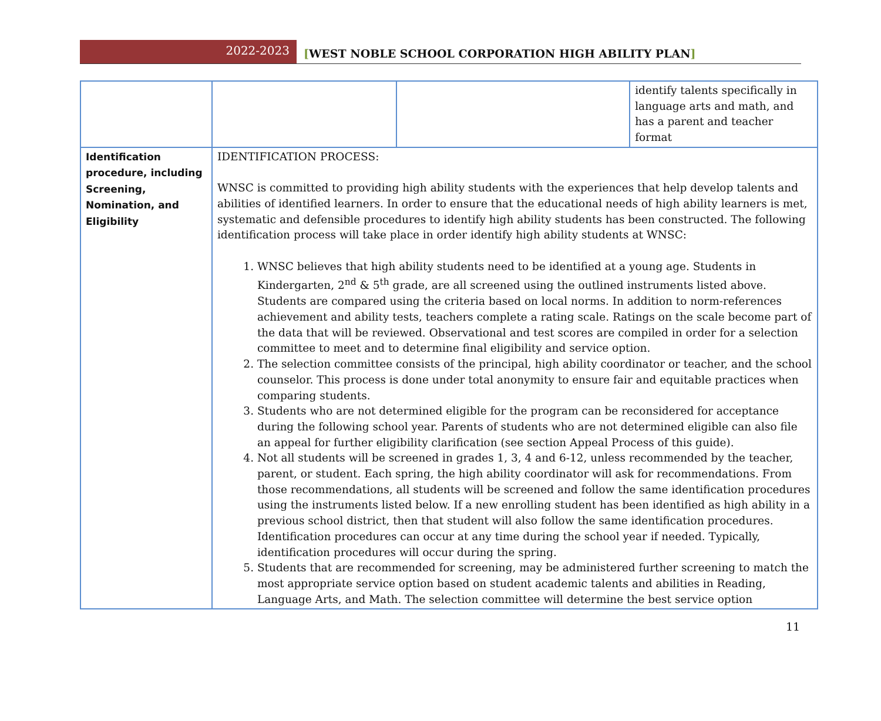2022-2023
[WEST NOBLE SCHOOL CORPORATION HIGH ABILITY PLAN]
| | | | identify talents specifically in language arts and math, and has a parent and teacher format |
| Identification procedure, including Screening, Nomination, and Eligibility | IDENTIFICATION PROCESS: WNSC is committed to providing high ability students with the experiences that help develop talents and abilities of identified learners. In order to ensure that the educational needs of high ability learners is met, systematic and defensible procedures to identify high ability students has been constructed. The following identification process will take place in order identify high ability students at WNSC: 1. WNSC believes that high ability students need to be identified at a young age. Students in Kindergarten, 2<sup>nd</sup> & 5<sup>th</sup> grade, are all screened using the outlined instruments listed above. Students are compared using the criteria based on local norms. In addition to norm-references achievement and ability tests, teachers complete a rating scale. Ratings on the scale become part of the data that will be reviewed. Observational and test scores are compiled in order for a selection committee to meet and to determine final eligibility and service option. 2. The selection committee consists of the principal, high ability coordinator or teacher, and the school counselor. This process is done under total anonymity to ensure fair and equitable practices when comparing students. 3. Students who are not determined eligible for the program can be reconsidered for acceptance during the following school year. Parents of students who are not determined eligible can also file an appeal for further eligibility clarification (see section Appeal Process of this guide). 4. Not all students will be screened in grades 1, 3, 4 and 6-12, unless recommended by the teacher, parent, or student. Each spring, the high ability coordinator will ask for recommendations. From those recommendations, all students will be screened and follow the same identification procedures using the instruments listed below. If a new enrolling student has been identified as high ability in a previous school district, then that student will also follow the same identification procedures. Identification procedures can occur at any time during the school year if needed. Typically, identification procedures will occur during the spring. 5. Students that are recommended for screening, may be administered further screening to match the most appropriate service option based on student academic talents and abilities in Reading, Language Arts, and Math. The selection committee will determine the best service option | | |
11